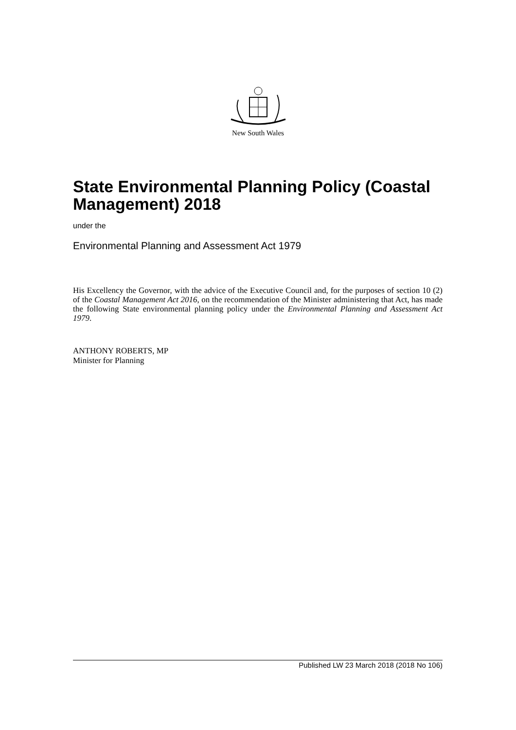New South Wales
State Environmental Planning Policy (Coastal Management) 2018
under the
Environmental Planning and Assessment Act 1979
His Excellency the Governor, with the advice of the Executive Council and, for the purposes of section 10 (2) of the Coastal Management Act 2016, on the recommendation of the Minister administering that Act, has made the following State environmental planning policy under the Environmental Planning and Assessment Act 1979.
ANTHONY ROBERTS, MP
Minister for Planning
Published LW 23 March 2018 (2018 No 106)